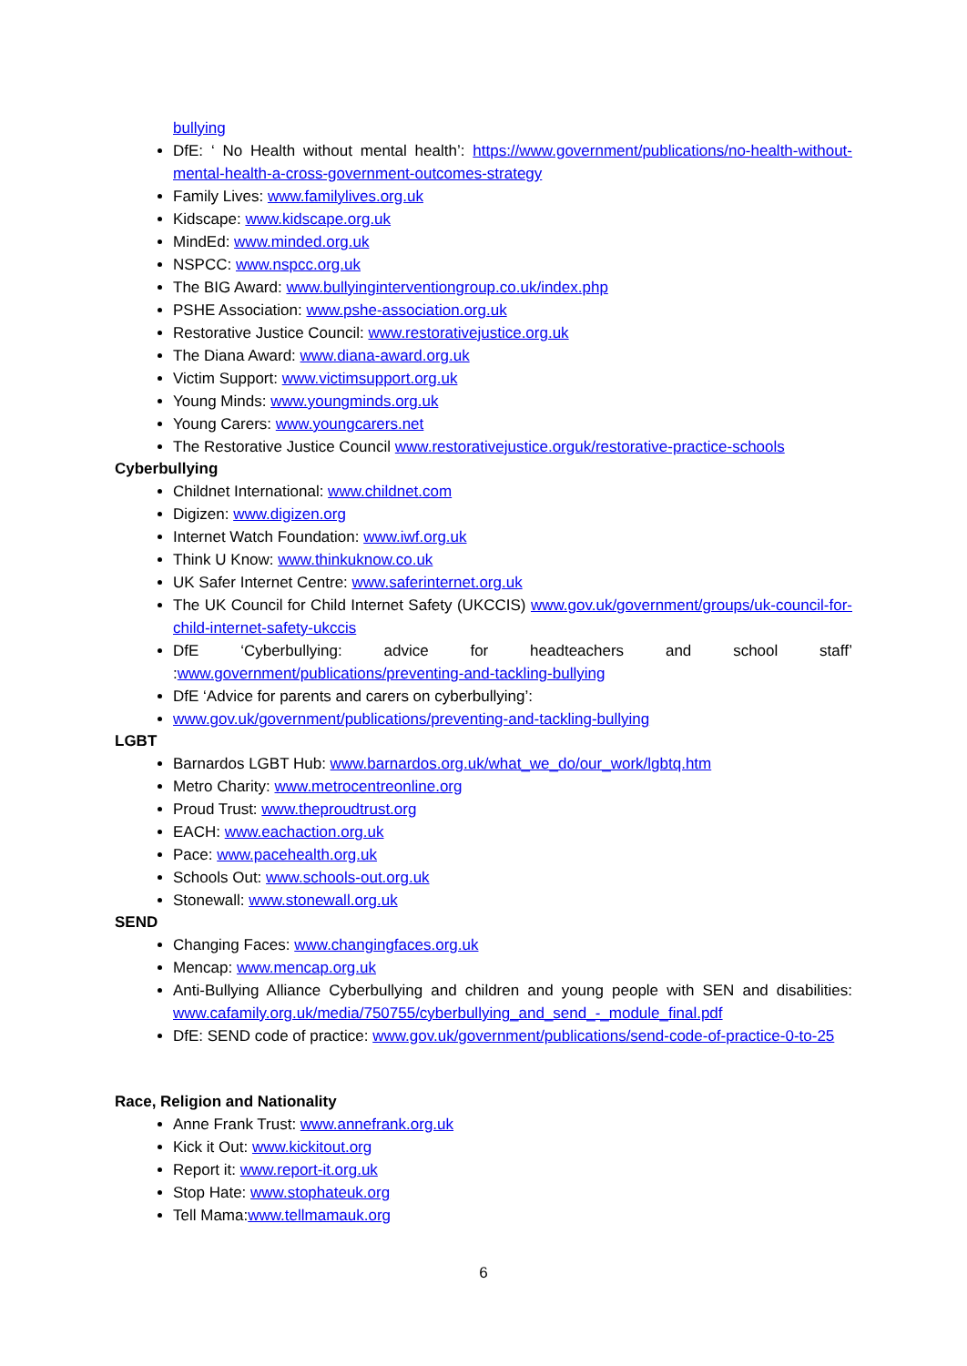bullying
DfE: ‘ No Health without mental health’: https://www.government/publications/no-health-without-mental-health-a-cross-government-outcomes-strategy
Family Lives: www.familylives.org.uk
Kidscape: www.kidscape.org.uk
MindEd: www.minded.org.uk
NSPCC: www.nspcc.org.uk
The BIG Award: www.bullyinginterventiongroup.co.uk/index.php
PSHE Association: www.pshe-association.org.uk
Restorative Justice Council: www.restorativejustice.org.uk
The Diana Award: www.diana-award.org.uk
Victim Support: www.victimsupport.org.uk
Young Minds: www.youngminds.org.uk
Young Carers: www.youngcarers.net
The Restorative Justice Council www.restorativejustice.orguk/restorative-practice-schools
Cyberbullying
Childnet International: www.childnet.com
Digizen: www.digizen.org
Internet Watch Foundation: www.iwf.org.uk
Think U Know: www.thinkuknow.co.uk
UK Safer Internet Centre: www.saferinternet.org.uk
The UK Council for Child Internet Safety (UKCCIS) www.gov.uk/government/groups/uk-council-for-child-internet-safety-ukccis
DfE ‘Cyberbullying: advice for headteachers and school staff’ :www.government/publications/preventing-and-tackling-bullying
DfE ‘Advice for parents and carers on cyberbullying’:
www.gov.uk/government/publications/preventing-and-tackling-bullying
LGBT
Barnardos LGBT Hub: www.barnardos.org.uk/what_we_do/our_work/lgbtq.htm
Metro Charity: www.metrocentreonline.org
Proud Trust: www.theproudtrust.org
EACH: www.eachaction.org.uk
Pace: www.pacehealth.org.uk
Schools Out: www.schools-out.org.uk
Stonewall: www.stonewall.org.uk
SEND
Changing Faces: www.changingfaces.org.uk
Mencap: www.mencap.org.uk
Anti-Bullying Alliance Cyberbullying and children and young people with SEN and disabilities: www.cafamily.org.uk/media/750755/cyberbullying_and_send_-_module_final.pdf
DfE: SEND code of practice: www.gov.uk/government/publications/send-code-of-practice-0-to-25
Race, Religion and Nationality
Anne Frank Trust: www.annefrank.org.uk
Kick it Out: www.kickitout.org
Report it: www.report-it.org.uk
Stop Hate: www.stophateuk.org
Tell Mama:www.tellmamauk.org
6